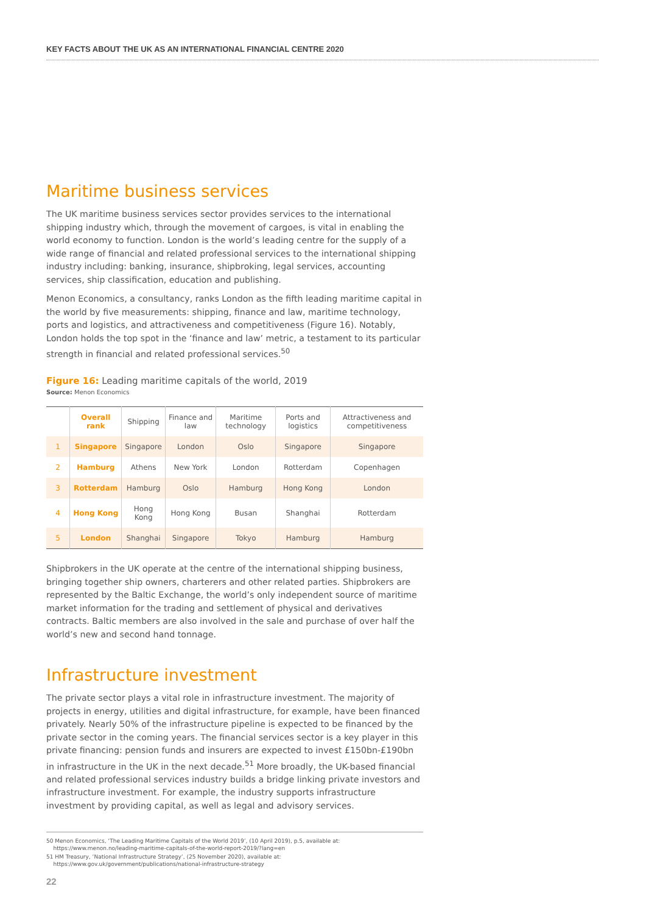KEY FACTS ABOUT THE UK AS AN INTERNATIONAL FINANCIAL CENTRE 2020
Maritime business services
The UK maritime business services sector provides services to the international shipping industry which, through the movement of cargoes, is vital in enabling the world economy to function. London is the world’s leading centre for the supply of a wide range of financial and related professional services to the international shipping industry including: banking, insurance, shipbroking, legal services, accounting services, ship classification, education and publishing.
Menon Economics, a consultancy, ranks London as the fifth leading maritime capital in the world by five measurements: shipping, finance and law, maritime technology, ports and logistics, and attractiveness and competitiveness (Figure 16). Notably, London holds the top spot in the ‘finance and law’ metric, a testament to its particular strength in financial and related professional services.<sup>50</sup>
Figure 16: Leading maritime capitals of the world, 2019
Source: Menon Economics
| | Overall rank | Shipping | Finance and law | Maritime technology | Ports and logistics | Attractiveness and competitiveness |
| --- | --- | --- | --- | --- | --- | --- |
| 1 | Singapore | Singapore | London | Oslo | Singapore | Singapore |
| 2 | Hamburg | Athens | New York | London | Rotterdam | Copenhagen |
| 3 | Rotterdam | Hamburg | Oslo | Hamburg | Hong Kong | London |
| 4 | Hong Kong | Hong Kong | Hong Kong | Busan | Shanghai | Rotterdam |
| 5 | London | Shanghai | Singapore | Tokyo | Hamburg | Hamburg |
Shipbrokers in the UK operate at the centre of the international shipping business, bringing together ship owners, charterers and other related parties. Shipbrokers are represented by the Baltic Exchange, the world’s only independent source of maritime market information for the trading and settlement of physical and derivatives contracts. Baltic members are also involved in the sale and purchase of over half the world’s new and second hand tonnage.
Infrastructure investment
The private sector plays a vital role in infrastructure investment. The majority of projects in energy, utilities and digital infrastructure, for example, have been financed privately. Nearly 50% of the infrastructure pipeline is expected to be financed by the private sector in the coming years. The financial services sector is a key player in this private financing: pension funds and insurers are expected to invest £150bn-£190bn in infrastructure in the UK in the next decade.<sup>51</sup> More broadly, the UK-based financial and related professional services industry builds a bridge linking private investors and infrastructure investment. For example, the industry supports infrastructure investment by providing capital, as well as legal and advisory services.
50 Menon Economics, ‘The Leading Maritime Capitals of the World 2019’, (10 April 2019), p.5, available at:
https://www.menon.no/leading-maritime-capitals-of-the-world-report-2019/?lang=en
51 HM Treasury, ‘National Infrastructure Strategy’, (25 November 2020), available at:
https://www.gov.uk/government/publications/national-infrastructure-strategy
22